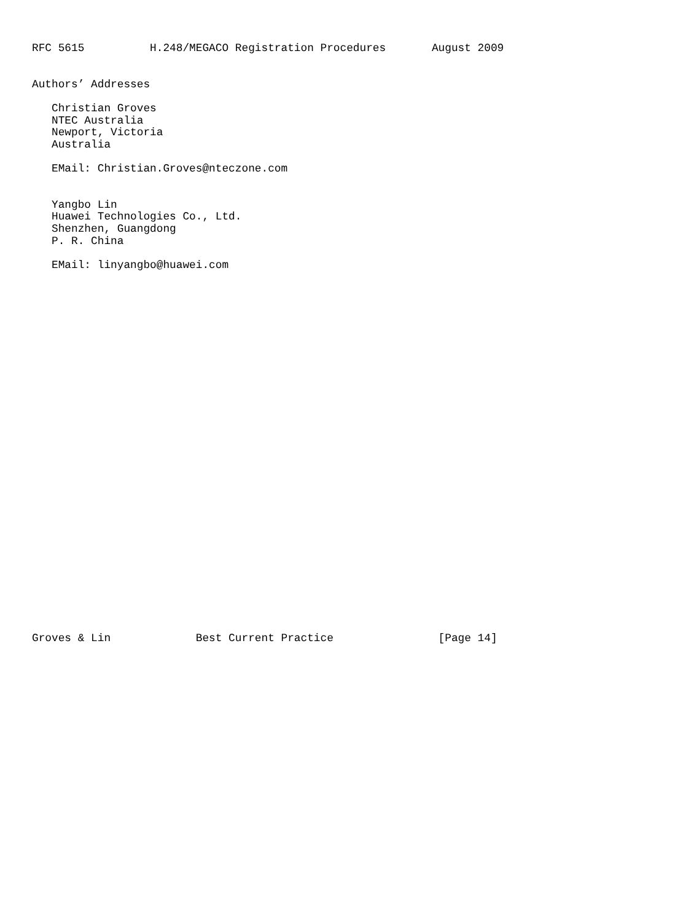RFC 5615          H.248/MEGACO Registration Procedures       August 2009


Authors’ Addresses

   Christian Groves
   NTEC Australia
   Newport, Victoria
   Australia

   EMail: Christian.Groves@nteczone.com


   Yangbo Lin
   Huawei Technologies Co., Ltd.
   Shenzhen, Guangdong
   P. R. China

   EMail: linyangbo@huawei.com






























Groves & Lin             Best Current Practice                [Page 14]